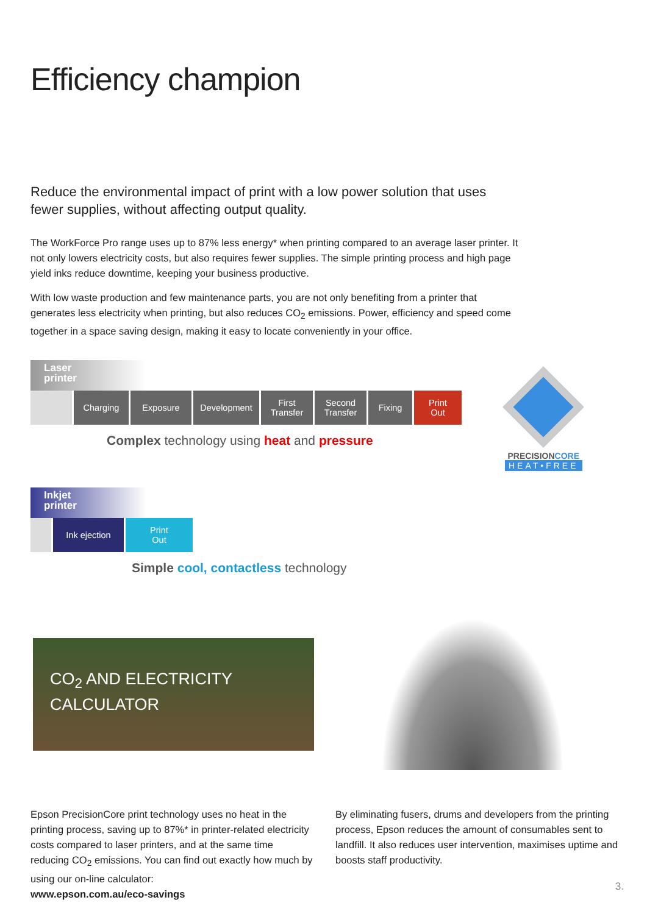Efficiency champion
Reduce the environmental impact of print with a low power solution that uses fewer supplies, without affecting output quality.
The WorkForce Pro range uses up to 87% less energy* when printing compared to an average laser printer. It not only lowers electricity costs, but also requires fewer supplies. The simple printing process and high page yield inks reduce downtime, keeping your business productive.
With low waste production and few maintenance parts, you are not only benefiting from a printer that generates less electricity when printing, but also reduces CO<sub>2</sub> emissions. Power, efficiency and speed come together in a space saving design, making it easy to locate conveniently in your office.
Laser
printer
Charging Exposure Development First
Transfer
Second
Transfer
Fixing Print
Out
Complex technology using heat and pressure
PRECISIONCORE
HEAT•FREE
Inkjet
printer
Ink ejection Print
Out
Simple cool, contactless technology
CO<sub>2</sub> AND ELECTRICITY
CALCULATOR
Epson PrecisionCore print technology uses no heat in the printing process, saving up to 87%* in printer-related electricity costs compared to laser printers, and at the same time reducing CO<sub>2</sub> emissions. You can find out exactly how much by using our on-line calculator:
www.epson.com.au/eco-savings
By eliminating fusers, drums and developers from the printing process, Epson reduces the amount of consumables sent to landfill. It also reduces user intervention, maximises uptime and boosts staff productivity.
3.